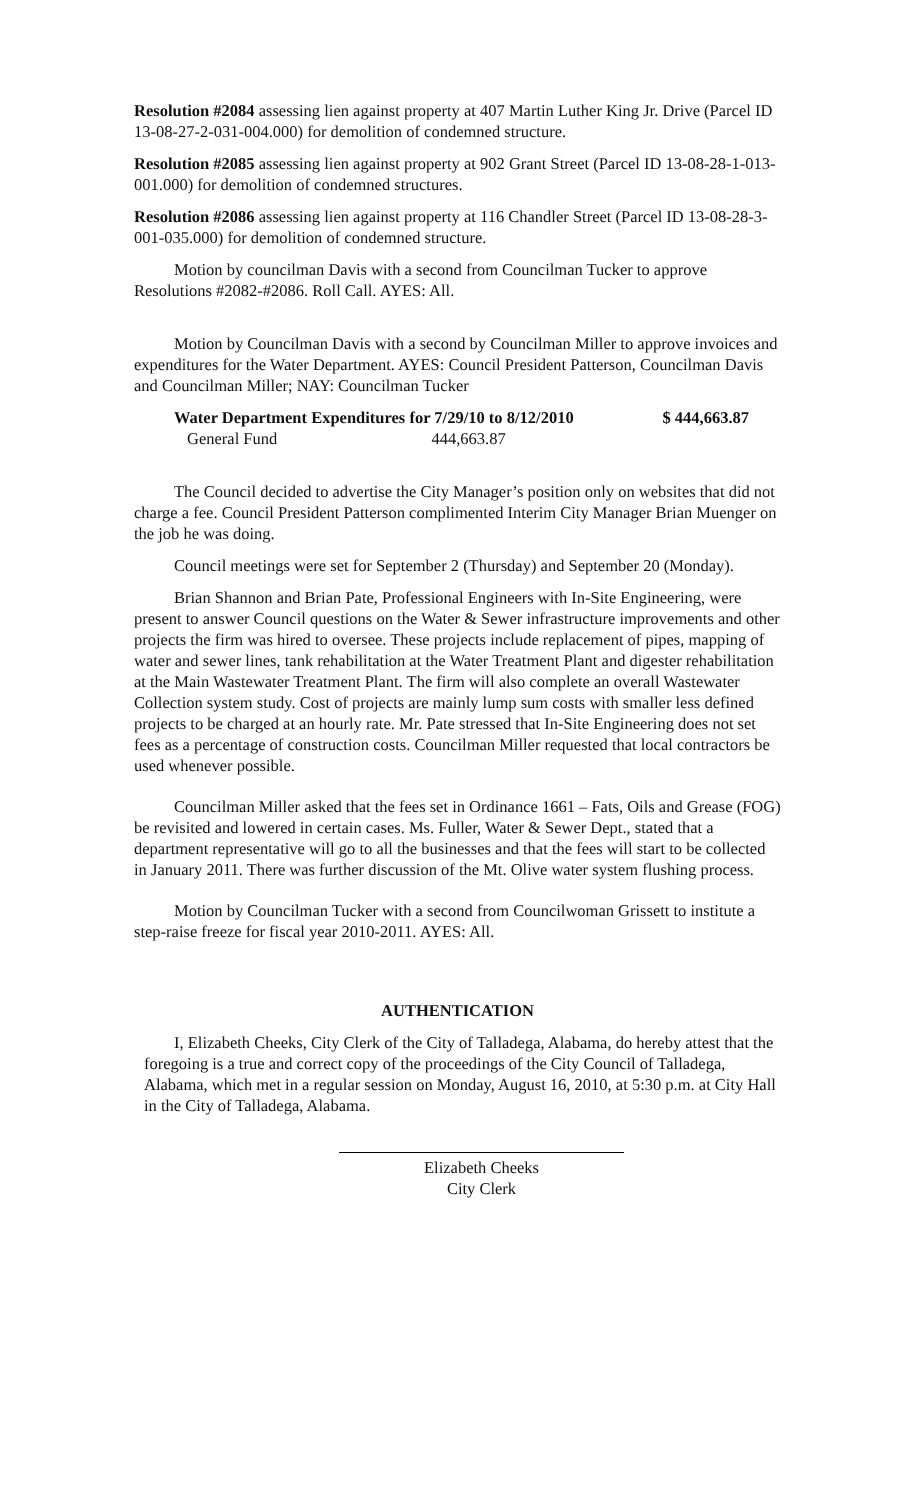Resolution #2084 assessing lien against property at 407 Martin Luther King Jr. Drive (Parcel ID 13-08-27-2-031-004.000) for demolition of condemned structure.
Resolution #2085 assessing lien against property at 902 Grant Street (Parcel ID 13-08-28-1-013-001.000) for demolition of condemned structures.
Resolution #2086 assessing lien against property at 116 Chandler Street (Parcel ID 13-08-28-3-001-035.000) for demolition of condemned structure.
Motion by councilman Davis with a second from Councilman Tucker to approve Resolutions #2082-#2086. Roll Call. AYES: All.
Motion by Councilman Davis with a second by Councilman Miller to approve invoices and expenditures for the Water Department. AYES: Council President Patterson, Councilman Davis and Councilman Miller; NAY: Councilman Tucker
| Water Department Expenditures for 7/29/10 to 8/12/2010 | $ 444,663.87 |
| General Fund 444,663.87 | |
The Council decided to advertise the City Manager’s position only on websites that did not charge a fee. Council President Patterson complimented Interim City Manager Brian Muenger on the job he was doing.
Council meetings were set for September 2 (Thursday) and September 20 (Monday).
Brian Shannon and Brian Pate, Professional Engineers with In-Site Engineering, were present to answer Council questions on the Water & Sewer infrastructure improvements and other projects the firm was hired to oversee. These projects include replacement of pipes, mapping of water and sewer lines, tank rehabilitation at the Water Treatment Plant and digester rehabilitation at the Main Wastewater Treatment Plant. The firm will also complete an overall Wastewater Collection system study. Cost of projects are mainly lump sum costs with smaller less defined projects to be charged at an hourly rate. Mr. Pate stressed that In-Site Engineering does not set fees as a percentage of construction costs. Councilman Miller requested that local contractors be used whenever possible.
Councilman Miller asked that the fees set in Ordinance 1661 – Fats, Oils and Grease (FOG) be revisited and lowered in certain cases. Ms. Fuller, Water & Sewer Dept., stated that a department representative will go to all the businesses and that the fees will start to be collected in January 2011. There was further discussion of the Mt. Olive water system flushing process.
Motion by Councilman Tucker with a second from Councilwoman Grissett to institute a step-raise freeze for fiscal year 2010-2011. AYES: All.
AUTHENTICATION
I, Elizabeth Cheeks, City Clerk of the City of Talladega, Alabama, do hereby attest that the foregoing is a true and correct copy of the proceedings of the City Council of Talladega, Alabama, which met in a regular session on Monday, August 16, 2010, at 5:30 p.m. at City Hall in the City of Talladega, Alabama.
Elizabeth Cheeks
City Clerk